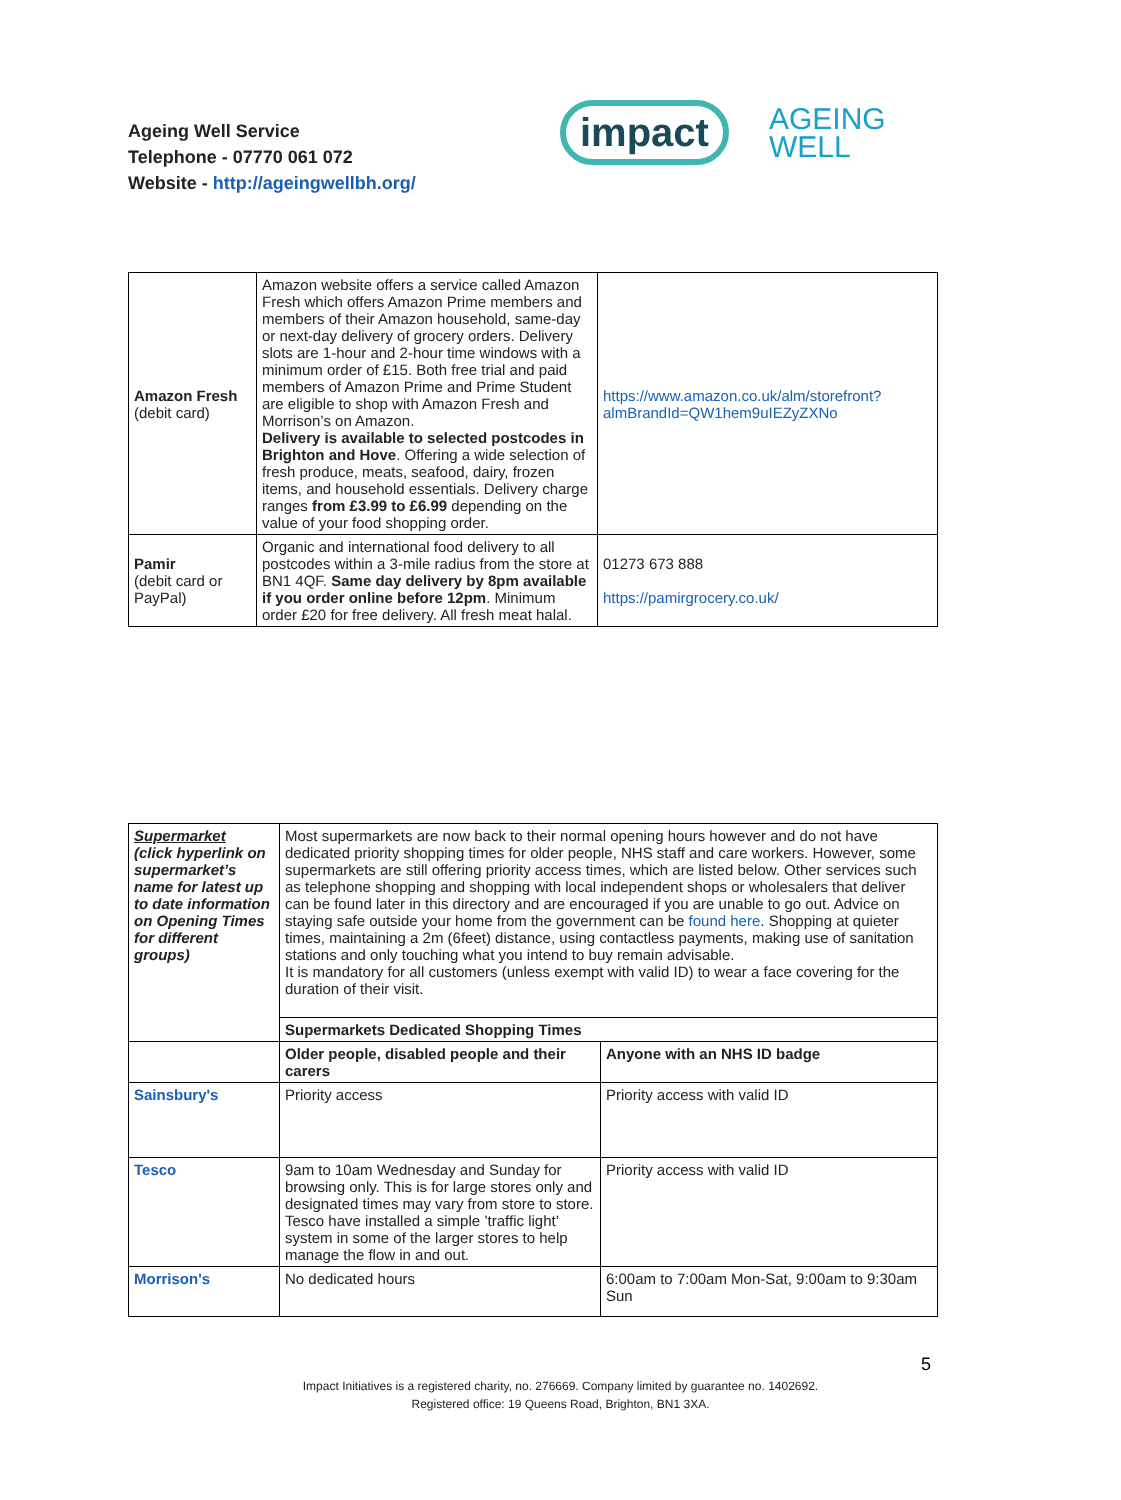Ageing Well Service
Telephone - 07770 061 072
Website - http://ageingwellbh.org/
impact AGEING
WELL
| Amazon Fresh (debit card) | Amazon website offers a service called Amazon Fresh which offers Amazon Prime members and members of their Amazon household, same-day or next-day delivery of grocery orders. Delivery slots are 1-hour and 2-hour time windows with a minimum order of £15. Both free trial and paid members of Amazon Prime and Prime Student are eligible to shop with Amazon Fresh and Morrison’s on Amazon. Delivery is available to selected postcodes in Brighton and Hove . Offering a wide selection of fresh produce, meats, seafood, dairy, frozen items, and household essentials. Delivery charge ranges from £3.99 to £6.99 depending on the value of your food shopping order. | https://www.amazon.co.uk/alm/storefront?almBrandId=QW1hem9uIEZyZXNo |
| Pamir (debit card or PayPal) | Organic and international food delivery to all postcodes within a 3-mile radius from the store at BN1 4QF. Same day delivery by 8pm available if you order online before 12pm . Minimum order £20 for free delivery. All fresh meat halal. | 01273 673 888 https://pamirgrocery.co.uk/ |
| Supermarket (click hyperlink on supermarket’s name for latest up to date information on Opening Times for different groups) | Most supermarkets are now back to their normal opening hours however and do not have dedicated priority shopping times for older people, NHS staff and care workers. However, some supermarkets are still offering priority access times, which are listed below. Other services such as telephone shopping and shopping with local independent shops or wholesalers that deliver can be found later in this directory and are encouraged if you are unable to go out. Advice on staying safe outside your home from the government can be found here . Shopping at quieter times, maintaining a 2m (6feet) distance, using contactless payments, making use of sanitation stations and only touching what you intend to buy remain advisable. It is mandatory for all customers (unless exempt with valid ID) to wear a face covering for the duration of their visit. | |
| | Supermarkets Dedicated Shopping Times | |
| | Older people, disabled people and their carers | Anyone with an NHS ID badge |
| Sainsbury's | Priority access | Priority access with valid ID |
| Tesco | 9am to 10am Wednesday and Sunday for browsing only. This is for large stores only and designated times may vary from store to store. Tesco have installed a simple ’traffic light’ system in some of the larger stores to help manage the flow in and out. | Priority access with valid ID |
| Morrison's | No dedicated hours | 6:00am to 7:00am Mon-Sat, 9:00am to 9:30am Sun |
5
Impact Initiatives is a registered charity, no. 276669. Company limited by guarantee no. 1402692.
Registered office: 19 Queens Road, Brighton, BN1 3XA.